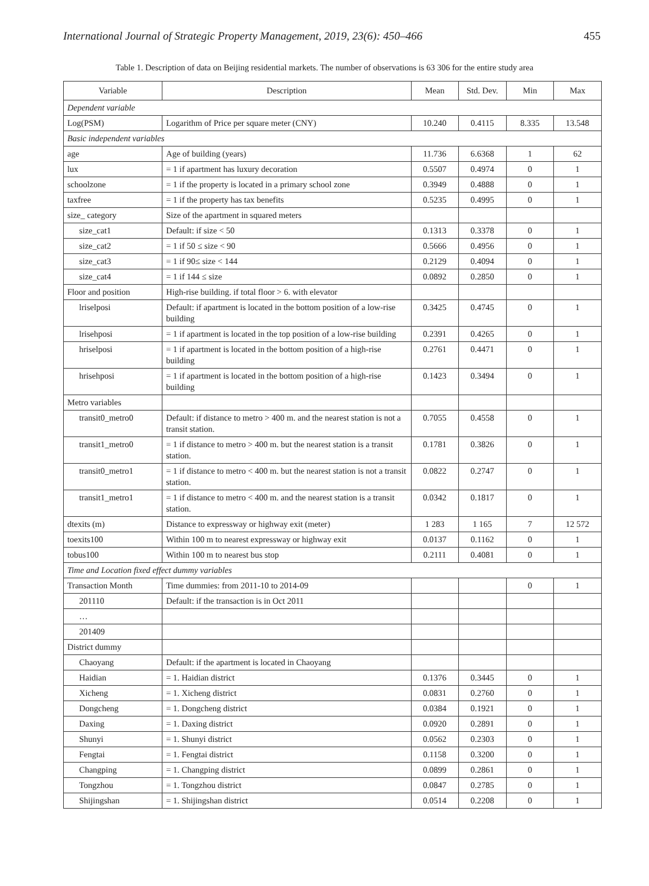International Journal of Strategic Property Management, 2019, 23(6): 450–466 455
Table 1. Description of data on Beijing residential markets. The number of observations is 63 306 for the entire study area
| Variable | Description | Mean | Std. Dev. | Min | Max |
| --- | --- | --- | --- | --- | --- |
| Dependent variable | | | | | |
| Log(PSM) | Logarithm of Price per square meter (CNY) | 10.240 | 0.4115 | 8.335 | 13.548 |
| Basic independent variables | | | | | |
| age | Age of building (years) | 11.736 | 6.6368 | 1 | 62 |
| lux | = 1 if apartment has luxury decoration | 0.5507 | 0.4974 | 0 | 1 |
| schoolzone | = 1 if the property is located in a primary school zone | 0.3949 | 0.4888 | 0 | 1 |
| taxfree | = 1 if the property has tax benefits | 0.5235 | 0.4995 | 0 | 1 |
| size_ category | Size of the apartment in squared meters | | | | |
| size_cat1 | Default: if size < 50 | 0.1313 | 0.3378 | 0 | 1 |
| size_cat2 | = 1 if 50 ≤ size < 90 | 0.5666 | 0.4956 | 0 | 1 |
| size_cat3 | = 1 if 90≤ size < 144 | 0.2129 | 0.4094 | 0 | 1 |
| size_cat4 | = 1 if 144 ≤ size | 0.0892 | 0.2850 | 0 | 1 |
| Floor and position | High-rise building. if total floor > 6. with elevator | | | | |
| lriselposi | Default: if apartment is located in the bottom position of a low-rise building | 0.3425 | 0.4745 | 0 | 1 |
| lrisehposi | = 1 if apartment is located in the top position of a low-rise building | 0.2391 | 0.4265 | 0 | 1 |
| hriselposi | = 1 if apartment is located in the bottom position of a high-rise building | 0.2761 | 0.4471 | 0 | 1 |
| hrisehposi | = 1 if apartment is located in the bottom position of a high-rise building | 0.1423 | 0.3494 | 0 | 1 |
| Metro variables | | | | | |
| transit0_metro0 | Default: if distance to metro > 400 m. and the nearest station is not a transit station. | 0.7055 | 0.4558 | 0 | 1 |
| transit1_metro0 | = 1 if distance to metro > 400 m. but the nearest station is a transit station. | 0.1781 | 0.3826 | 0 | 1 |
| transit0_metro1 | = 1 if distance to metro < 400 m. but the nearest station is not a transit station. | 0.0822 | 0.2747 | 0 | 1 |
| transit1_metro1 | = 1 if distance to metro < 400 m. and the nearest station is a transit station. | 0.0342 | 0.1817 | 0 | 1 |
| dtexits (m) | Distance to expressway or highway exit (meter) | 1 283 | 1 165 | 7 | 12 572 |
| toexits100 | Within 100 m to nearest expressway or highway exit | 0.0137 | 0.1162 | 0 | 1 |
| tobus100 | Within 100 m to nearest bus stop | 0.2111 | 0.4081 | 0 | 1 |
| Time and Location fixed effect dummy variables | | | | | |
| Transaction Month | Time dummies: from 2011-10 to 2014-09 | | | 0 | 1 |
| 201110 | Default: if the transaction is in Oct 2011 | | | | |
| … | | | | | |
| 201409 | | | | | |
| District dummy | | | | | |
| Chaoyang | Default: if the apartment is located in Chaoyang | | | | |
| Haidian | = 1. Haidian district | 0.1376 | 0.3445 | 0 | 1 |
| Xicheng | = 1. Xicheng district | 0.0831 | 0.2760 | 0 | 1 |
| Dongcheng | = 1. Dongcheng district | 0.0384 | 0.1921 | 0 | 1 |
| Daxing | = 1. Daxing district | 0.0920 | 0.2891 | 0 | 1 |
| Shunyi | = 1. Shunyi district | 0.0562 | 0.2303 | 0 | 1 |
| Fengtai | = 1. Fengtai district | 0.1158 | 0.3200 | 0 | 1 |
| Changping | = 1. Changping district | 0.0899 | 0.2861 | 0 | 1 |
| Tongzhou | = 1. Tongzhou district | 0.0847 | 0.2785 | 0 | 1 |
| Shijingshan | = 1. Shijingshan district | 0.0514 | 0.2208 | 0 | 1 |